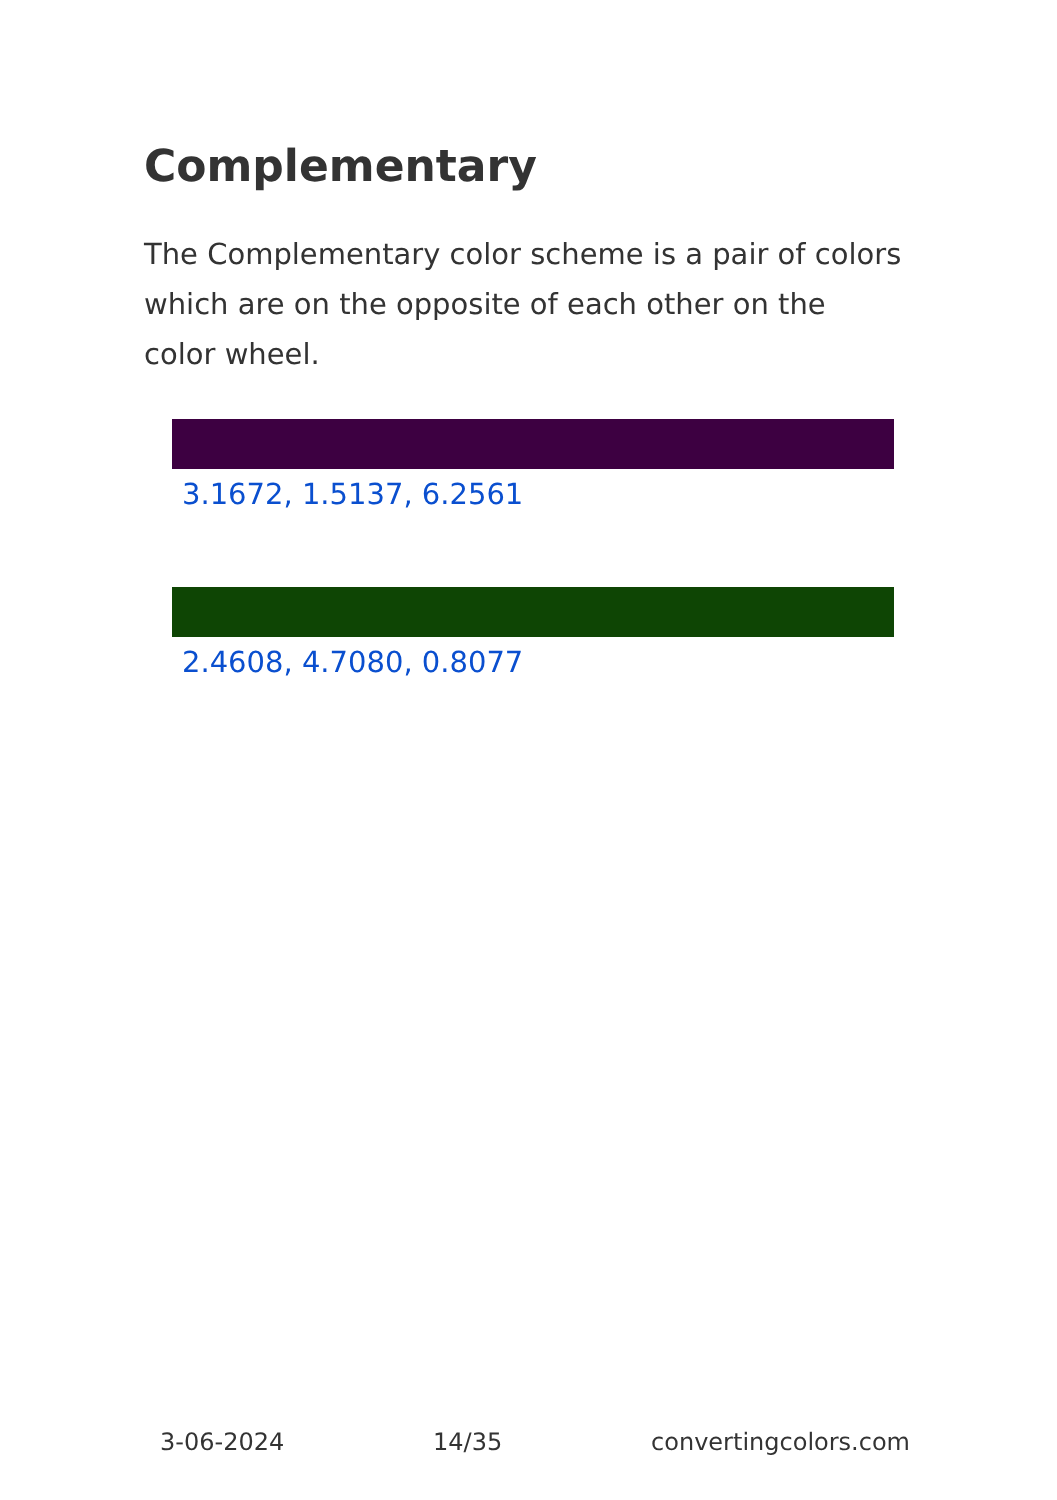Complementary
The Complementary color scheme is a pair of colors which are on the opposite of each other on the color wheel.
3.1672, 1.5137, 6.2561
2.4608, 4.7080, 0.8077
3-06-2024 14/35 convertingcolors.com